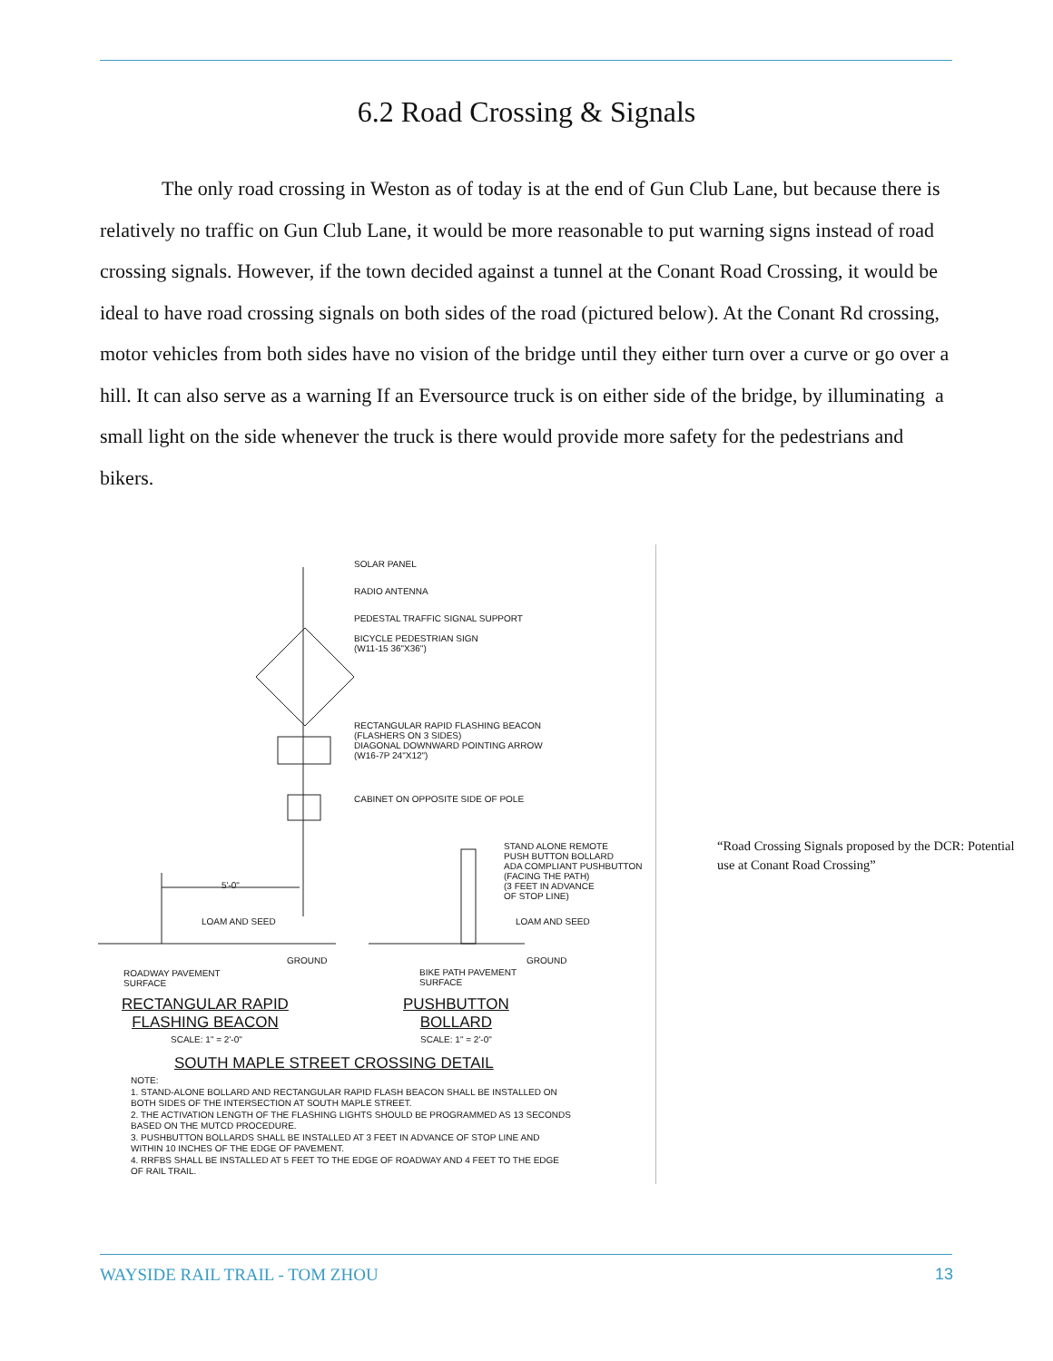6.2 Road Crossing & Signals
The only road crossing in Weston as of today is at the end of Gun Club Lane, but because there is relatively no traffic on Gun Club Lane, it would be more reasonable to put warning signs instead of road crossing signals. However, if the town decided against a tunnel at the Conant Road Crossing, it would be ideal to have road crossing signals on both sides of the road (pictured below). At the Conant Rd crossing, motor vehicles from both sides have no vision of the bridge until they either turn over a curve or go over a hill. It can also serve as a warning If an Eversource truck is on either side of the bridge, by illuminating a small light on the side whenever the truck is there would provide more safety for the pedestrians and bikers.
SOLAR PANEL
RADIO ANTENNA
PEDESTAL TRAFFIC SIGNAL SUPPORT
BICYCLE PEDESTRIAN SIGN
(W11-15 36"X36")
RECTANGULAR RAPID FLASHING BEACON
(FLASHERS ON 3 SIDES)
DIAGONAL DOWNWARD POINTING ARROW
(W16-7P 24"X12")
CABINET ON OPPOSITE SIDE OF POLE
STAND ALONE REMOTE
PUSH BUTTON BOLLARD
ADA COMPLIANT PUSHBUTTON
(FACING THE PATH)
(3 FEET IN ADVANCE
OF STOP LINE)
5'-0"
LOAM AND SEED LOAM AND SEED
GROUND GROUND
ROADWAY PAVEMENT
SURFACE
BIKE PATH PAVEMENT
SURFACE
RECTANGULAR RAPID
FLASHING BEACON
PUSHBUTTON
BOLLARD
SCALE: 1" = 2'-0" SCALE: 1" = 2'-0"
SOUTH MAPLE STREET CROSSING DETAIL
NOTE:
1. STAND-ALONE BOLLARD AND RECTANGULAR RAPID FLASH BEACON SHALL BE INSTALLED ON
BOTH SIDES OF THE INTERSECTION AT SOUTH MAPLE STREET.
2. THE ACTIVATION LENGTH OF THE FLASHING LIGHTS SHOULD BE PROGRAMMED AS 13 SECONDS
BASED ON THE MUTCD PROCEDURE.
3. PUSHBUTTON BOLLARDS SHALL BE INSTALLED AT 3 FEET IN ADVANCE OF STOP LINE AND
WITHIN 10 INCHES OF THE EDGE OF PAVEMENT.
4. RRFBS SHALL BE INSTALLED AT 5 FEET TO THE EDGE OF ROADWAY AND 4 FEET TO THE EDGE
OF RAIL TRAIL.
“Road Crossing Signals proposed by the DCR: Potential use at Conant Road Crossing”
WAYSIDE RAIL TRAIL - TOM ZHOU 13